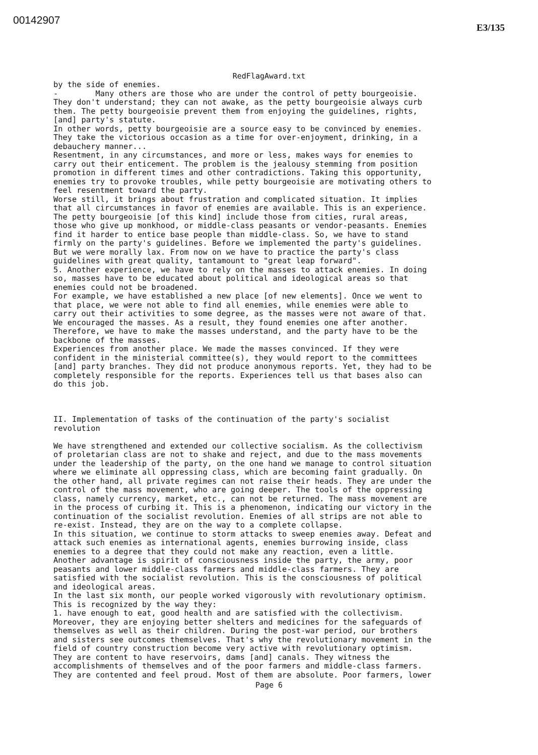00142907
E3/135
RedFlagAward.txt
by the side of enemies. - Many others are those who are under the control of petty bourgeoisie. They don't understand; they can not awake, as the petty bourgeoisie always curb them. The petty bourgeoisie prevent them from enjoying the guidelines, rights, [and] party's statute. In other words, petty bourgeoisie are a source easy to be convinced by enemies. They take the victorious occasion as a time for over-enjoyment, drinking, in a debauchery manner... Resentment, in any circumstances, and more or less, makes ways for enemies to carry out their enticement. The problem is the jealousy stemming from position promotion in different times and other contradictions. Taking this opportunity, enemies try to provoke troubles, while petty bourgeoisie are motivating others to feel resentment toward the party. Worse still, it brings about frustration and complicated situation. It implies that all circumstances in favor of enemies are available. This is an experience. The petty bourgeoisie [of this kind] include those from cities, rural areas, those who give up monkhood, or middle-class peasants or vendor-peasants. Enemies find it harder to entice base people than middle-class. So, we have to stand firmly on the party's guidelines. Before we implemented the party's guidelines. But we were morally lax. From now on we have to practice the party's class guidelines with great quality, tantamount to "great leap forward". 5. Another experience, we have to rely on the masses to attack enemies. In doing so, masses have to be educated about political and ideological areas so that enemies could not be broadened. For example, we have established a new place [of new elements]. Once we went to that place, we were not able to find all enemies, while enemies were able to carry out their activities to some degree, as the masses were not aware of that. We encouraged the masses. As a result, they found enemies one after another. Therefore, we have to make the masses understand, and the party have to be the backbone of the masses. Experiences from another place. We made the masses convinced. If they were confident in the ministerial committee(s), they would report to the committees [and] party branches. They did not produce anonymous reports. Yet, they had to be completely responsible for the reports. Experiences tell us that bases also can do this job. II. Implementation of tasks of the continuation of the party's socialist revolution We have strengthened and extended our collective socialism. As the collectivism of proletarian class are not to shake and reject, and due to the mass movements under the leadership of the party, on the one hand we manage to control situation where we eliminate all oppressing class, which are becoming faint gradually. On the other hand, all private regimes can not raise their heads. They are under the control of the mass movement, who are going deeper. The tools of the oppressing class, namely currency, market, etc., can not be returned. The mass movement are in the process of curbing it. This is a phenomenon, indicating our victory in the continuation of the socialist revolution. Enemies of all strips are not able to re-exist. Instead, they are on the way to a complete collapse. In this situation, we continue to storm attacks to sweep enemies away. Defeat and attack such enemies as international agents, enemies burrowing inside, class enemies to a degree that they could not make any reaction, even a little. Another advantage is spirit of consciousness inside the party, the army, poor peasants and lower middle-class farmers and middle-class farmers. They are satisfied with the socialist revolution. This is the consciousness of political and ideological areas. In the last six month, our people worked vigorously with revolutionary optimism. This is recognized by the way they: 1. have enough to eat, good health and are satisfied with the collectivism. Moreover, they are enjoying better shelters and medicines for the safeguards of themselves as well as their children. During the post-war period, our brothers and sisters see outcomes themselves. That's why the revolutionary movement in the field of country construction become very active with revolutionary optimism. They are content to have reservoirs, dams [and] canals. They witness the accomplishments of themselves and of the poor farmers and middle-class farmers. They are contented and feel proud. Most of them are absolute. Poor farmers, lower
Page 6